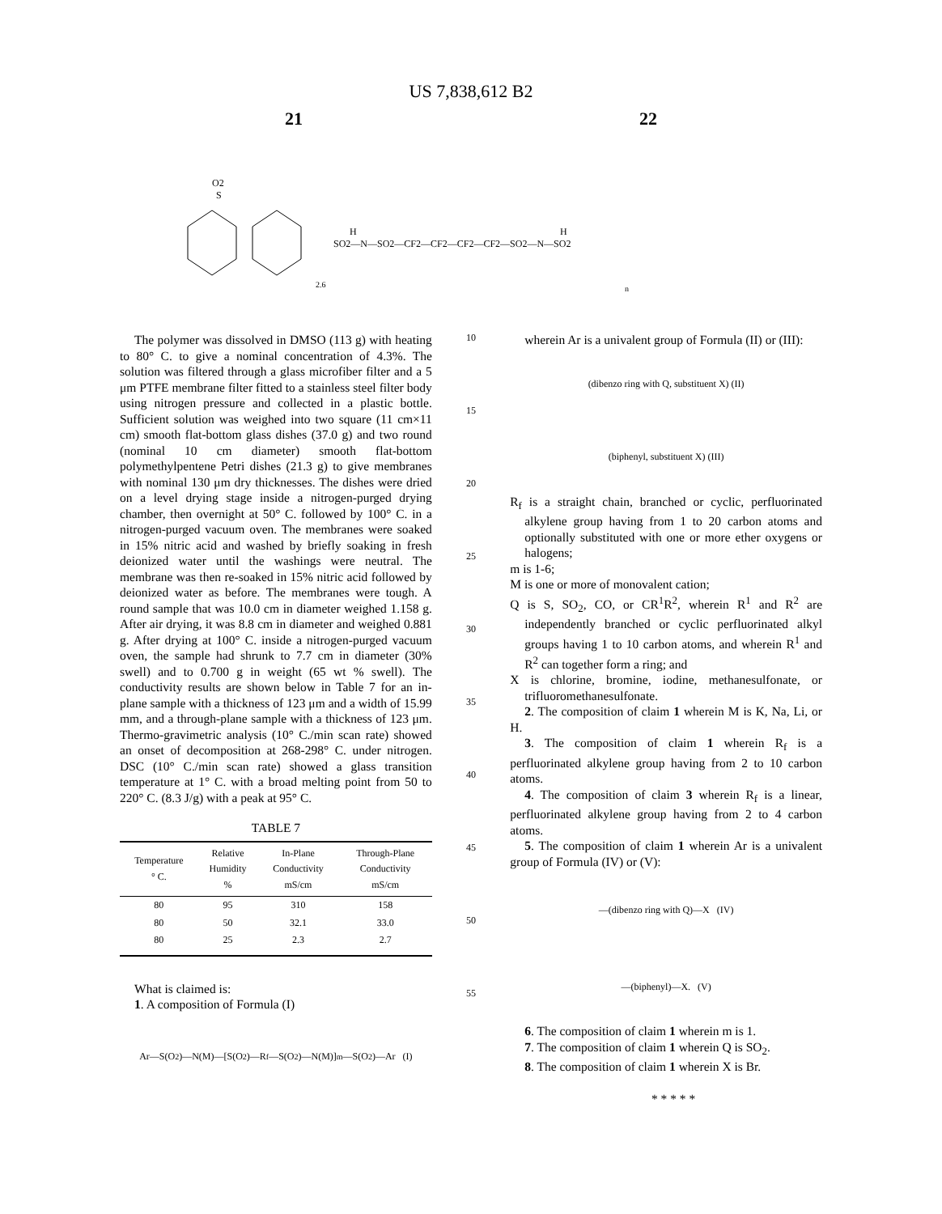US 7,838,612 B2
21 22
O2
S
SO2—N—SO2—CF2—CF2—CF2—CF2—SO2—N—SO2
H
H
2.6
n
The polymer was dissolved in DMSO (113 g) with heating to 80° C. to give a nominal concentration of 4.3%. The solution was filtered through a glass microfiber filter and a 5 μm PTFE membrane filter fitted to a stainless steel filter body using nitrogen pressure and collected in a plastic bottle. Sufficient solution was weighed into two square (11 cm×11 cm) smooth flat-bottom glass dishes (37.0 g) and two round (nominal 10 cm diameter) smooth flat-bottom polymethylpentene Petri dishes (21.3 g) to give membranes with nominal 130 μm dry thicknesses. The dishes were dried on a level drying stage inside a nitrogen-purged drying chamber, then overnight at 50° C. followed by 100° C. in a nitrogen-purged vacuum oven. The membranes were soaked in 15% nitric acid and washed by briefly soaking in fresh deionized water until the washings were neutral. The membrane was then re-soaked in 15% nitric acid followed by deionized water as before. The membranes were tough. A round sample that was 10.0 cm in diameter weighed 1.158 g. After air drying, it was 8.8 cm in diameter and weighed 0.881 g. After drying at 100° C. inside a nitrogen-purged vacuum oven, the sample had shrunk to 7.7 cm in diameter (30% swell) and to 0.700 g in weight (65 wt % swell). The conductivity results are shown below in Table 7 for an in-plane sample with a thickness of 123 μm and a width of 15.99 mm, and a through-plane sample with a thickness of 123 μm. Thermo-gravimetric analysis (10° C./min scan rate) showed an onset of decomposition at 268-298° C. under nitrogen. DSC (10° C./min scan rate) showed a glass transition temperature at 1° C. with a broad melting point from 50 to 220° C. (8.3 J/g) with a peak at 95° C.
TABLE 7
| Temperature ° C. | Relative Humidity % | In-Plane Conductivity mS/cm | Through-Plane Conductivity mS/cm |
| --- | --- | --- | --- |
| 80 | 95 | 310 | 158 |
| 80 | 50 | 32.1 | 33.0 |
| 80 | 25 | 2.3 | 2.7 |
What is claimed is:
1. A composition of Formula (I)
Ar—S(O<sub>2</sub>)—N(M)—[S(O<sub>2</sub>)—R<sub>f</sub>—S(O<sub>2</sub>)—N(M)]<sub>m</sub>—S(O<sub>2</sub>)—Ar (I)
10
15
20
25
30
35
40
45
50
55
wherein Ar is a univalent group of Formula (II) or (III):
(dibenzo ring with Q, substituent X) (II)
(biphenyl, substituent X) (III)
R<sub>f</sub> is a straight chain, branched or cyclic, perfluorinated alkylene group having from 1 to 20 carbon atoms and optionally substituted with one or more ether oxygens or halogens;
m is 1-6;
M is one or more of monovalent cation;
Q is S, SO<sub>2</sub>, CO, or CR<sup>1</sup>R<sup>2</sup>, wherein R<sup>1</sup> and R<sup>2</sup> are independently branched or cyclic perfluorinated alkyl groups having 1 to 10 carbon atoms, and wherein R<sup>1</sup> and R<sup>2</sup> can together form a ring; and
X is chlorine, bromine, iodine, methanesulfonate, or trifluoromethanesulfonate.
2. The composition of claim 1 wherein M is K, Na, Li, or H.
3. The composition of claim 1 wherein R<sub>f</sub> is a perfluorinated alkylene group having from 2 to 10 carbon atoms.
4. The composition of claim 3 wherein R<sub>f</sub> is a linear, perfluorinated alkylene group having from 2 to 4 carbon atoms.
5. The composition of claim 1 wherein Ar is a univalent group of Formula (IV) or (V):
—(dibenzo ring with Q)—X (IV)
—(biphenyl)—X. (V)
6. The composition of claim 1 wherein m is 1.
7. The composition of claim 1 wherein Q is SO<sub>2</sub>.
8. The composition of claim 1 wherein X is Br.
* * * * *